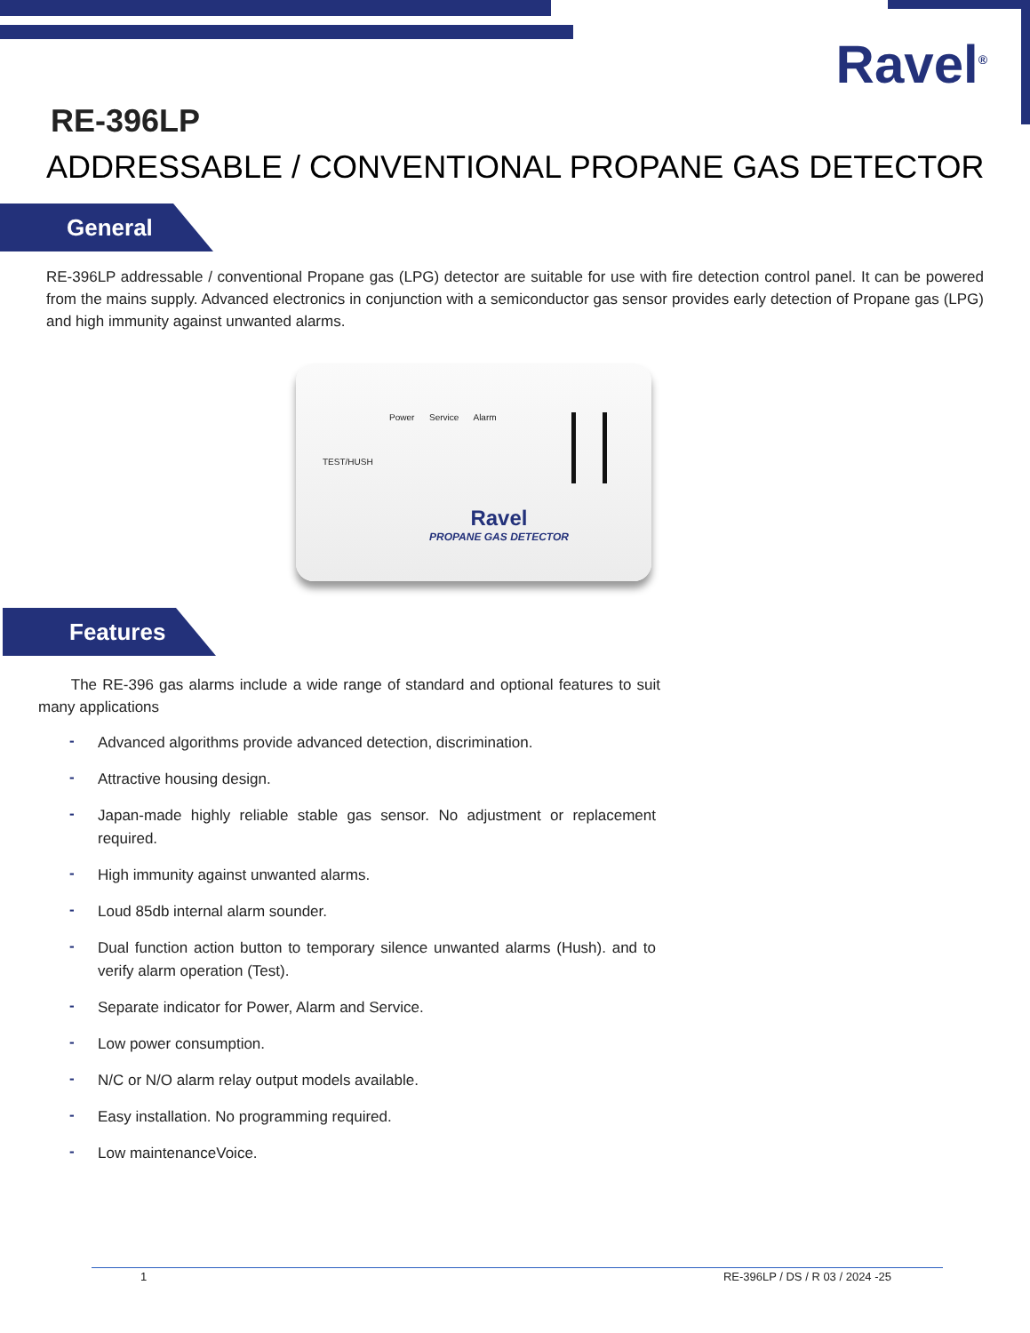Ravel<sup>®</sup>
RE-396LP
ADDRESSABLE / CONVENTIONAL PROPANE GAS DETECTOR
General
RE-396LP addressable / conventional Propane gas (LPG) detector are suitable for use with fire detection control panel. It can be powered from the mains supply. Advanced electronics in conjunction with a semiconductor gas sensor provides early detection of Propane gas (LPG) and high immunity against unwanted alarms.
TEST/HUSH
Power Service Alarm
Ravel
PROPANE GAS DETECTOR
Features
The RE-396 gas alarms include a wide range of standard and optional features to suit many applications
- Advanced algorithms provide advanced detection, discrimination.
- Attractive housing design.
- Japan-made highly reliable stable gas sensor. No adjustment or replacement required.
- High immunity against unwanted alarms.
- Loud 85db internal alarm sounder.
- Dual function action button to temporary silence unwanted alarms (Hush). and to verify alarm operation (Test).
- Separate indicator for Power, Alarm and Service.
- Low power consumption.
- N/C or N/O alarm relay output models available.
- Easy installation. No programming required.
- Low maintenanceVoice.
1 RE-396LP / DS / R 03 / 2024 -25